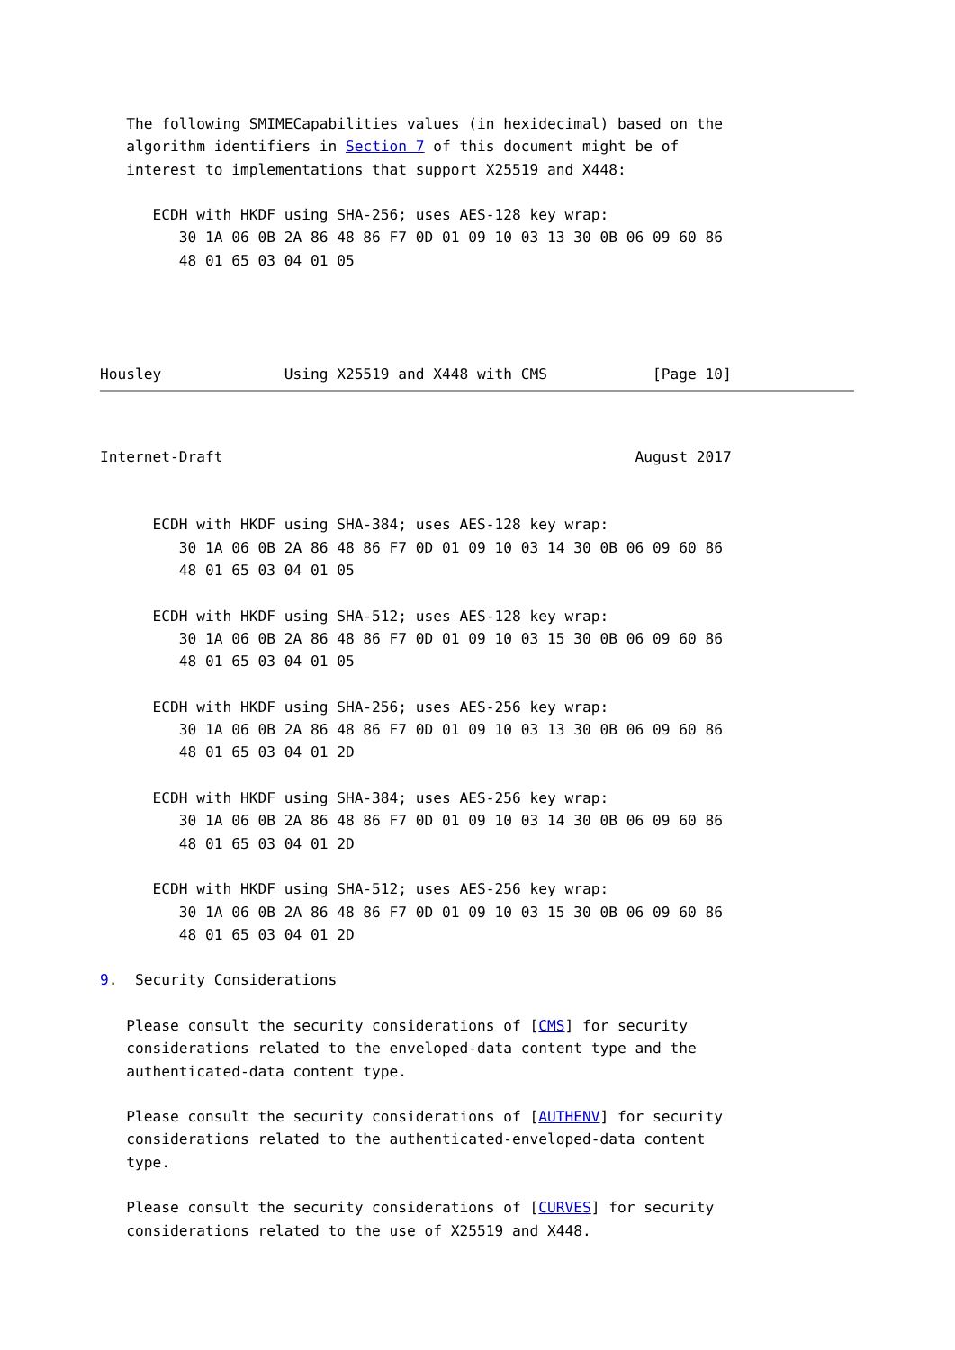The following SMIMECapabilities values (in hexidecimal) based on the
   algorithm identifiers in Section 7 of this document might be of
   interest to implementations that support X25519 and X448:

      ECDH with HKDF using SHA-256; uses AES-128 key wrap:
         30 1A 06 0B 2A 86 48 86 F7 0D 01 09 10 03 13 30 0B 06 09 60 86
         48 01 65 03 04 01 05




Housley              Using X25519 and X448 with CMS            [Page 10]
Internet-Draft                                               August 2017


      ECDH with HKDF using SHA-384; uses AES-128 key wrap:
         30 1A 06 0B 2A 86 48 86 F7 0D 01 09 10 03 14 30 0B 06 09 60 86
         48 01 65 03 04 01 05

      ECDH with HKDF using SHA-512; uses AES-128 key wrap:
         30 1A 06 0B 2A 86 48 86 F7 0D 01 09 10 03 15 30 0B 06 09 60 86
         48 01 65 03 04 01 05

      ECDH with HKDF using SHA-256; uses AES-256 key wrap:
         30 1A 06 0B 2A 86 48 86 F7 0D 01 09 10 03 13 30 0B 06 09 60 86
         48 01 65 03 04 01 2D

      ECDH with HKDF using SHA-384; uses AES-256 key wrap:
         30 1A 06 0B 2A 86 48 86 F7 0D 01 09 10 03 14 30 0B 06 09 60 86
         48 01 65 03 04 01 2D

      ECDH with HKDF using SHA-512; uses AES-256 key wrap:
         30 1A 06 0B 2A 86 48 86 F7 0D 01 09 10 03 15 30 0B 06 09 60 86
         48 01 65 03 04 01 2D

9.  Security Considerations

   Please consult the security considerations of [CMS] for security
   considerations related to the enveloped-data content type and the
   authenticated-data content type.

   Please consult the security considerations of [AUTHENV] for security
   considerations related to the authenticated-enveloped-data content
   type.

   Please consult the security considerations of [CURVES] for security
   considerations related to the use of X25519 and X448.